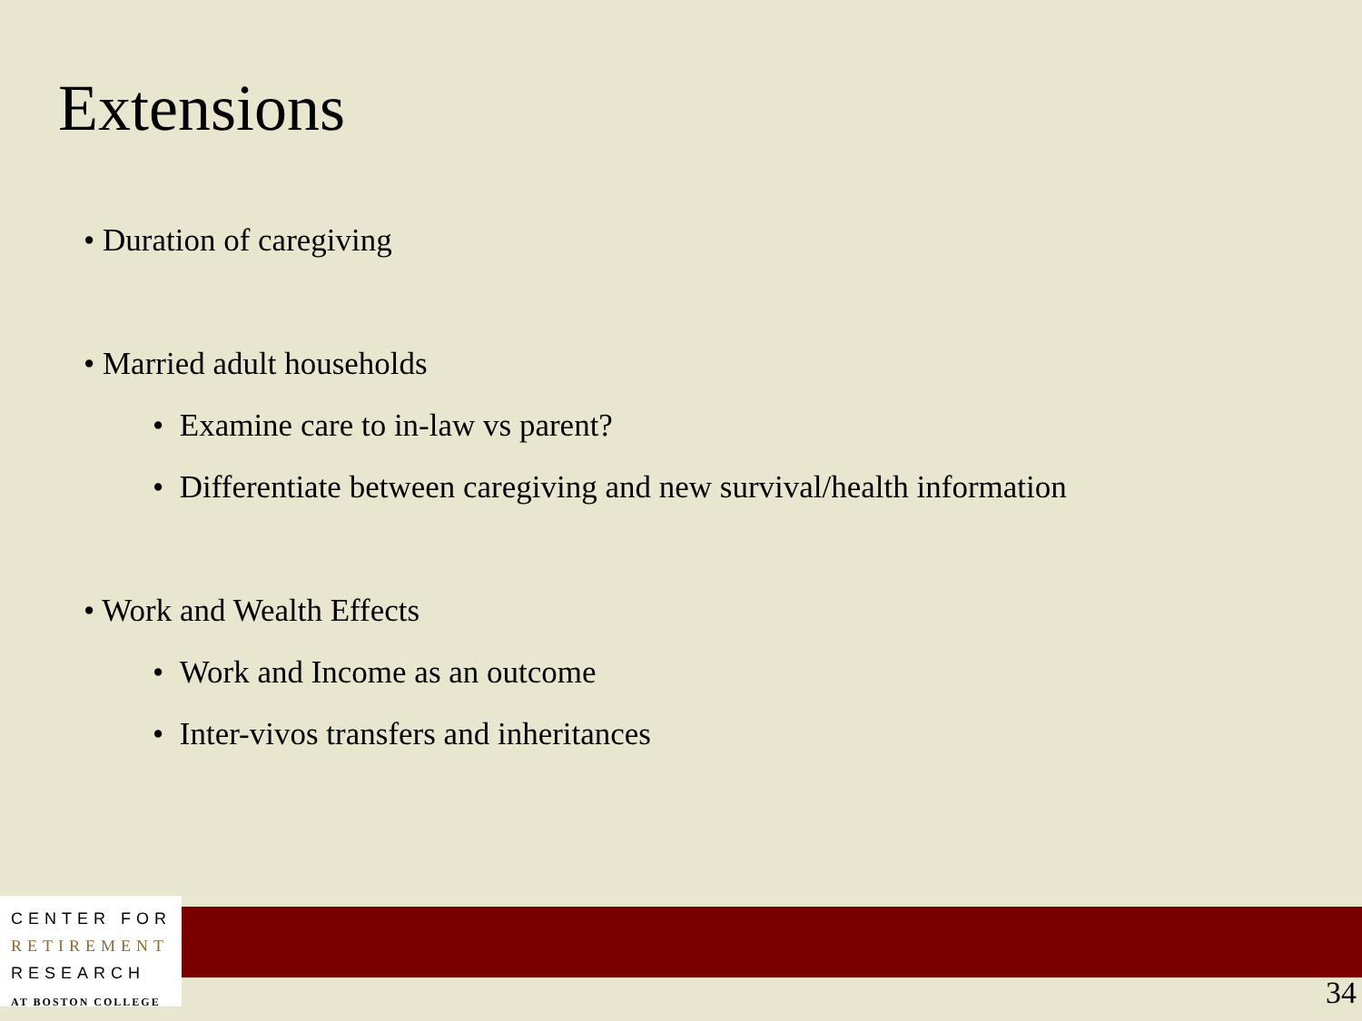Extensions
• Duration of caregiving
• Married adult households
• Examine care to in-law vs parent?
• Differentiate between caregiving and new survival/health information
• Work and Wealth Effects
• Work and Income as an outcome
• Inter-vivos transfers and inheritances
CENTER FOR
RETIREMENT
RESEARCH
AT BOSTON COLLEGE
34